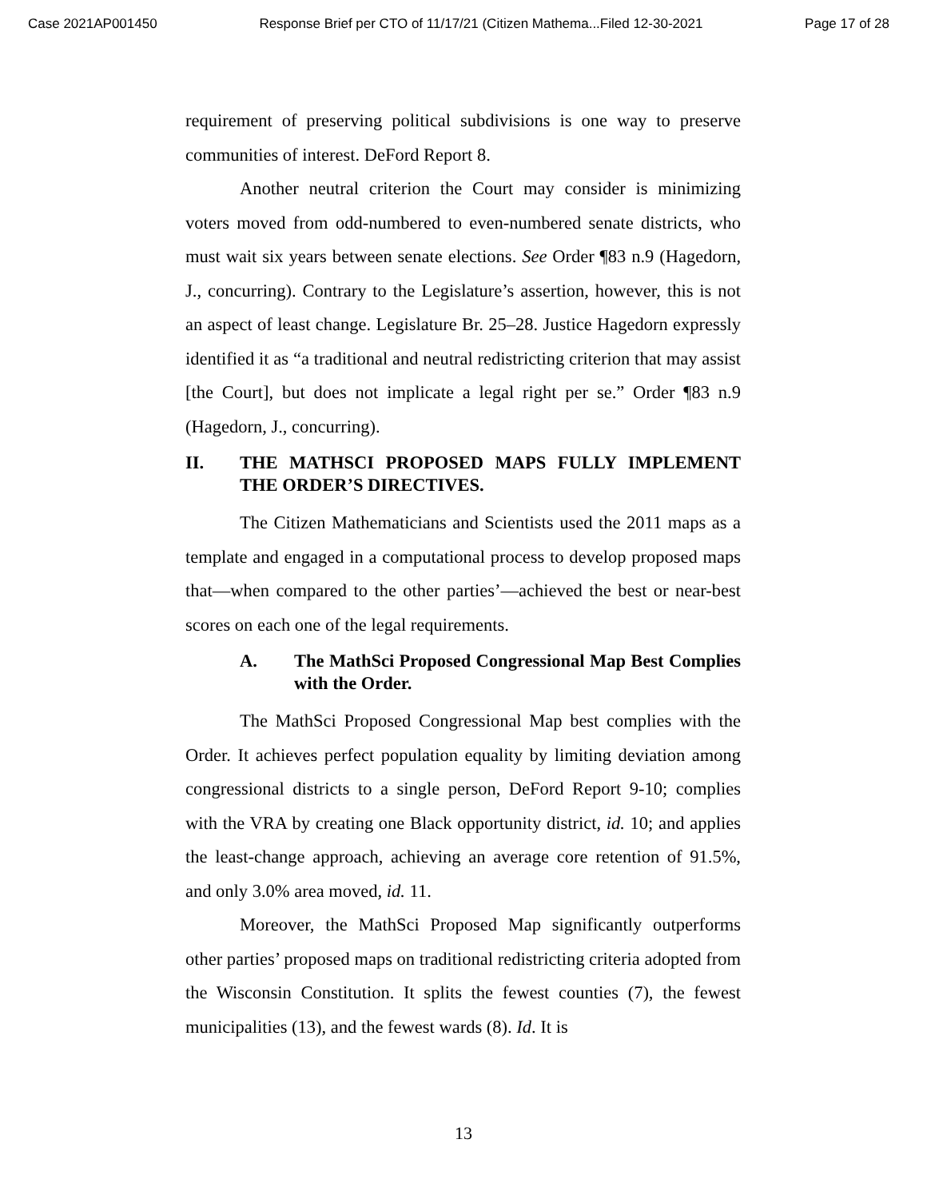Case 2021AP001450 Response Brief per CTO of 11/17/21 (Citizen Mathema...Filed 12-30-2021 Page 17 of 28
requirement of preserving political subdivisions is one way to preserve communities of interest. DeFord Report 8.
Another neutral criterion the Court may consider is minimizing voters moved from odd-numbered to even-numbered senate districts, who must wait six years between senate elections. See Order ¶83 n.9 (Hagedorn, J., concurring). Contrary to the Legislature’s assertion, however, this is not an aspect of least change. Legislature Br. 25–28. Justice Hagedorn expressly identified it as “a traditional and neutral redistricting criterion that may assist [the Court], but does not implicate a legal right per se.” Order ¶83 n.9 (Hagedorn, J., concurring).
II. THE MATHSCI PROPOSED MAPS FULLY IMPLEMENT THE ORDER’S DIRECTIVES.
The Citizen Mathematicians and Scientists used the 2011 maps as a template and engaged in a computational process to develop proposed maps that—when compared to the other parties’—achieved the best or near-best scores on each one of the legal requirements.
A. The MathSci Proposed Congressional Map Best Complies with the Order.
The MathSci Proposed Congressional Map best complies with the Order. It achieves perfect population equality by limiting deviation among congressional districts to a single person, DeFord Report 9-10; complies with the VRA by creating one Black opportunity district, id. 10; and applies the least-change approach, achieving an average core retention of 91.5%, and only 3.0% area moved, id. 11.
Moreover, the MathSci Proposed Map significantly outperforms other parties’ proposed maps on traditional redistricting criteria adopted from the Wisconsin Constitution. It splits the fewest counties (7), the fewest municipalities (13), and the fewest wards (8). Id. It is
13